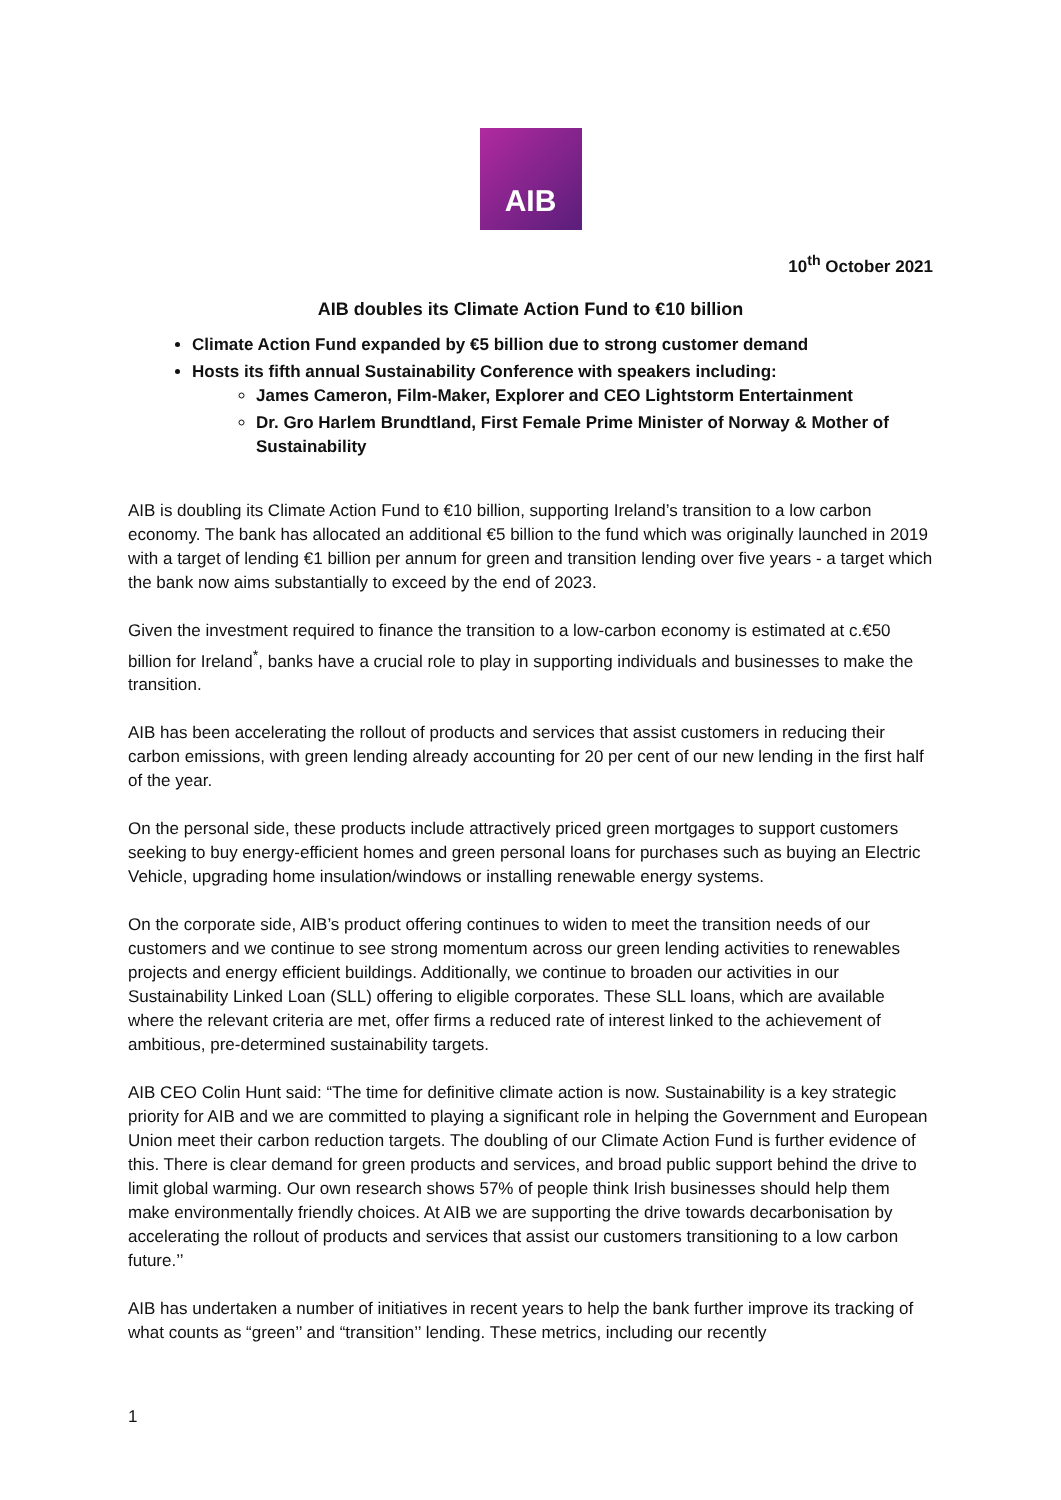AIB
10<sup>th</sup> October 2021
AIB doubles its Climate Action Fund to €10 billion
Climate Action Fund expanded by €5 billion due to strong customer demand
Hosts its fifth annual Sustainability Conference with speakers including:
James Cameron, Film-Maker, Explorer and CEO Lightstorm Entertainment
Dr. Gro Harlem Brundtland, First Female Prime Minister of Norway & Mother of Sustainability
AIB is doubling its Climate Action Fund to €10 billion, supporting Ireland’s transition to a low carbon economy. The bank has allocated an additional €5 billion to the fund which was originally launched in 2019 with a target of lending €1 billion per annum for green and transition lending over five years - a target which the bank now aims substantially to exceed by the end of 2023.
Given the investment required to finance the transition to a low-carbon economy is estimated at c.€50 billion for Ireland<sup>*</sup>, banks have a crucial role to play in supporting individuals and businesses to make the transition.
AIB has been accelerating the rollout of products and services that assist customers in reducing their carbon emissions, with green lending already accounting for 20 per cent of our new lending in the first half of the year.
On the personal side, these products include attractively priced green mortgages to support customers seeking to buy energy-efficient homes and green personal loans for purchases such as buying an Electric Vehicle, upgrading home insulation/windows or installing renewable energy systems.
On the corporate side, AIB’s product offering continues to widen to meet the transition needs of our customers and we continue to see strong momentum across our green lending activities to renewables projects and energy efficient buildings. Additionally, we continue to broaden our activities in our Sustainability Linked Loan (SLL) offering to eligible corporates. These SLL loans, which are available where the relevant criteria are met, offer firms a reduced rate of interest linked to the achievement of ambitious, pre-determined sustainability targets.
AIB CEO Colin Hunt said: “The time for definitive climate action is now. Sustainability is a key strategic priority for AIB and we are committed to playing a significant role in helping the Government and European Union meet their carbon reduction targets. The doubling of our Climate Action Fund is further evidence of this. There is clear demand for green products and services, and broad public support behind the drive to limit global warming. Our own research shows 57% of people think Irish businesses should help them make environmentally friendly choices. At AIB we are supporting the drive towards decarbonisation by accelerating the rollout of products and services that assist our customers transitioning to a low carbon future.’’
AIB has undertaken a number of initiatives in recent years to help the bank further improve its tracking of what counts as “green’’ and “transition’’ lending. These metrics, including our recently
1